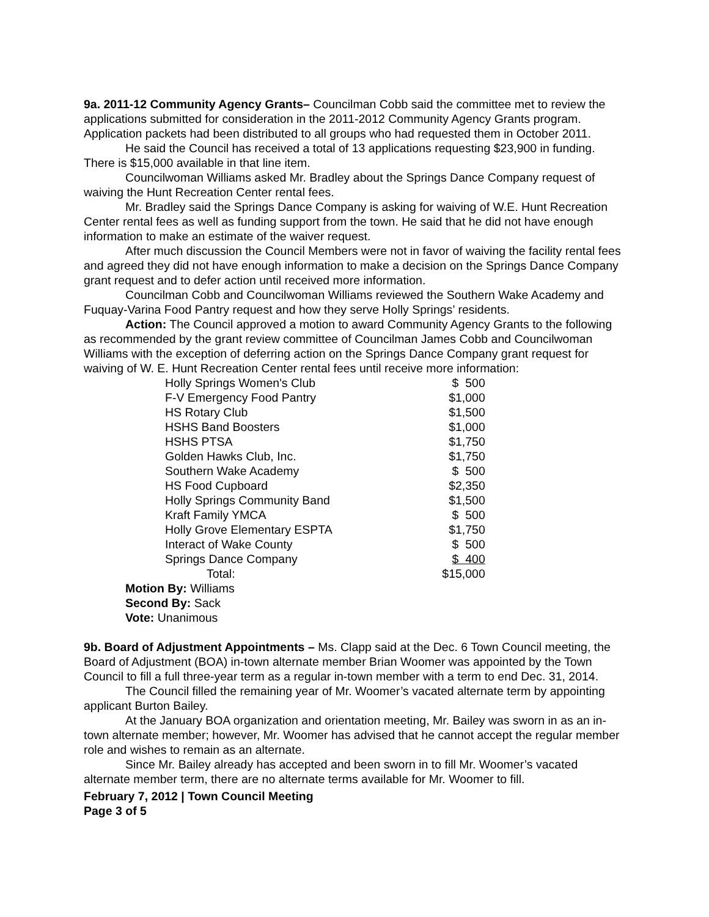9a. 2011-12 Community Agency Grants– Councilman Cobb said the committee met to review the applications submitted for consideration in the 2011-2012 Community Agency Grants program. Application packets had been distributed to all groups who had requested them in October 2011.
He said the Council has received a total of 13 applications requesting $23,900 in funding. There is $15,000 available in that line item.
Councilwoman Williams asked Mr. Bradley about the Springs Dance Company request of waiving the Hunt Recreation Center rental fees.
Mr. Bradley said the Springs Dance Company is asking for waiving of W.E. Hunt Recreation Center rental fees as well as funding support from the town. He said that he did not have enough information to make an estimate of the waiver request.
After much discussion the Council Members were not in favor of waiving the facility rental fees and agreed they did not have enough information to make a decision on the Springs Dance Company grant request and to defer action until received more information.
Councilman Cobb and Councilwoman Williams reviewed the Southern Wake Academy and Fuquay-Varina Food Pantry request and how they serve Holly Springs’ residents.
Action: The Council approved a motion to award Community Agency Grants to the following as recommended by the grant review committee of Councilman James Cobb and Councilwoman Williams with the exception of deferring action on the Springs Dance Company grant request for waiving of W. E. Hunt Recreation Center rental fees until receive more information:
| Holly Springs Women's Club | $ 500 |
| F-V Emergency Food Pantry | $1,000 |
| HS Rotary Club | $1,500 |
| HSHS Band Boosters | $1,000 |
| HSHS PTSA | $1,750 |
| Golden Hawks Club, Inc. | $1,750 |
| Southern Wake Academy | $ 500 |
| HS Food Cupboard | $2,350 |
| Holly Springs Community Band | $1,500 |
| Kraft Family YMCA | $ 500 |
| Holly Grove Elementary ESPTA | $1,750 |
| Interact of Wake County | $ 500 |
| Springs Dance Company | $ 400 |
| Total: | $15,000 |
Motion By: Williams
Second By: Sack
Vote: Unanimous
9b. Board of Adjustment Appointments – Ms. Clapp said at the Dec. 6 Town Council meeting, the Board of Adjustment (BOA) in-town alternate member Brian Woomer was appointed by the Town Council to fill a full three-year term as a regular in-town member with a term to end Dec. 31, 2014.
The Council filled the remaining year of Mr. Woomer’s vacated alternate term by appointing applicant Burton Bailey.
At the January BOA organization and orientation meeting, Mr. Bailey was sworn in as an in-town alternate member; however, Mr. Woomer has advised that he cannot accept the regular member role and wishes to remain as an alternate.
Since Mr. Bailey already has accepted and been sworn in to fill Mr. Woomer’s vacated alternate member term, there are no alternate terms available for Mr. Woomer to fill.
February 7, 2012 | Town Council Meeting
Page 3 of 5